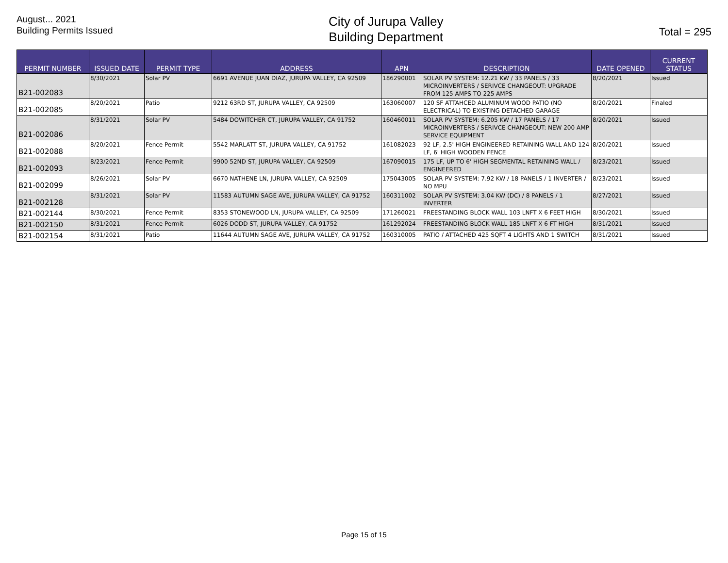August... 2021
Building Permits Issued
City of Jurupa Valley
Building Department
Total = 295
| PERMIT NUMBER | ISSUED DATE | PERMIT TYPE | ADDRESS | APN | DESCRIPTION | DATE OPENED | CURRENT STATUS |
| --- | --- | --- | --- | --- | --- | --- | --- |
| B21-002083 | 8/30/2021 | Solar PV | 6691 AVENUE JUAN DIAZ, JURUPA VALLEY, CA 92509 | 186290001 | SOLAR PV SYSTEM: 12.21 KW / 33 PANELS / 33 MICROINVERTERS / SERIVCE CHANGEOUT: UPGRADE FROM 125 AMPS TO 225 AMPS | 8/20/2021 | Issued |
| B21-002085 | 8/20/2021 | Patio | 9212 63RD ST, JURUPA VALLEY, CA 92509 | 163060007 | 120 SF ATTAHCED ALUMINUM WOOD PATIO (NO ELECTRICAL) TO EXISTING DETACHED GARAGE | 8/20/2021 | Finaled |
| B21-002086 | 8/31/2021 | Solar PV | 5484 DOWITCHER CT, JURUPA VALLEY, CA 91752 | 160460011 | SOLAR PV SYSTEM: 6.205 KW / 17 PANELS / 17 MICROINVERTERS / SERIVCE CHANGEOUT: NEW 200 AMP SERVICE EQUIPMENT | 8/20/2021 | Issued |
| B21-002088 | 8/20/2021 | Fence Permit | 5542 MARLATT ST, JURUPA VALLEY, CA 91752 | 161082023 | 92 LF, 2.5' HIGH ENGINEERED RETAINING WALL AND 124 LF, 6' HIGH WOODEN FENCE | 8/20/2021 | Issued |
| B21-002093 | 8/23/2021 | Fence Permit | 9900 52ND ST, JURUPA VALLEY, CA 92509 | 167090015 | 175 LF, UP TO 6' HIGH SEGMENTAL RETAINING WALL / ENGINEERED | 8/23/2021 | Issued |
| B21-002099 | 8/26/2021 | Solar PV | 6670 NATHENE LN, JURUPA VALLEY, CA 92509 | 175043005 | SOLAR PV SYSTEM: 7.92 KW / 18 PANELS / 1 INVERTER / NO MPU | 8/23/2021 | Issued |
| B21-002128 | 8/31/2021 | Solar PV | 11583 AUTUMN SAGE AVE, JURUPA VALLEY, CA 91752 | 160311002 | SOLAR PV SYSTEM: 3.04 KW (DC) / 8 PANELS / 1 INVERTER | 8/27/2021 | Issued |
| B21-002144 | 8/30/2021 | Fence Permit | 8353 STONEWOOD LN, JURUPA VALLEY, CA 92509 | 171260021 | FREESTANDING BLOCK WALL 103 LNFT X 6 FEET HIGH | 8/30/2021 | Issued |
| B21-002150 | 8/31/2021 | Fence Permit | 6026 DODD ST, JURUPA VALLEY, CA 91752 | 161292024 | FREESTANDING BLOCK WALL 185 LNFT X 6 FT HIGH | 8/31/2021 | Issued |
| B21-002154 | 8/31/2021 | Patio | 11644 AUTUMN SAGE AVE, JURUPA VALLEY, CA 91752 | 160310005 | PATIO / ATTACHED 425 SQFT 4 LIGHTS AND 1 SWITCH | 8/31/2021 | Issued |
Page 15 of 15